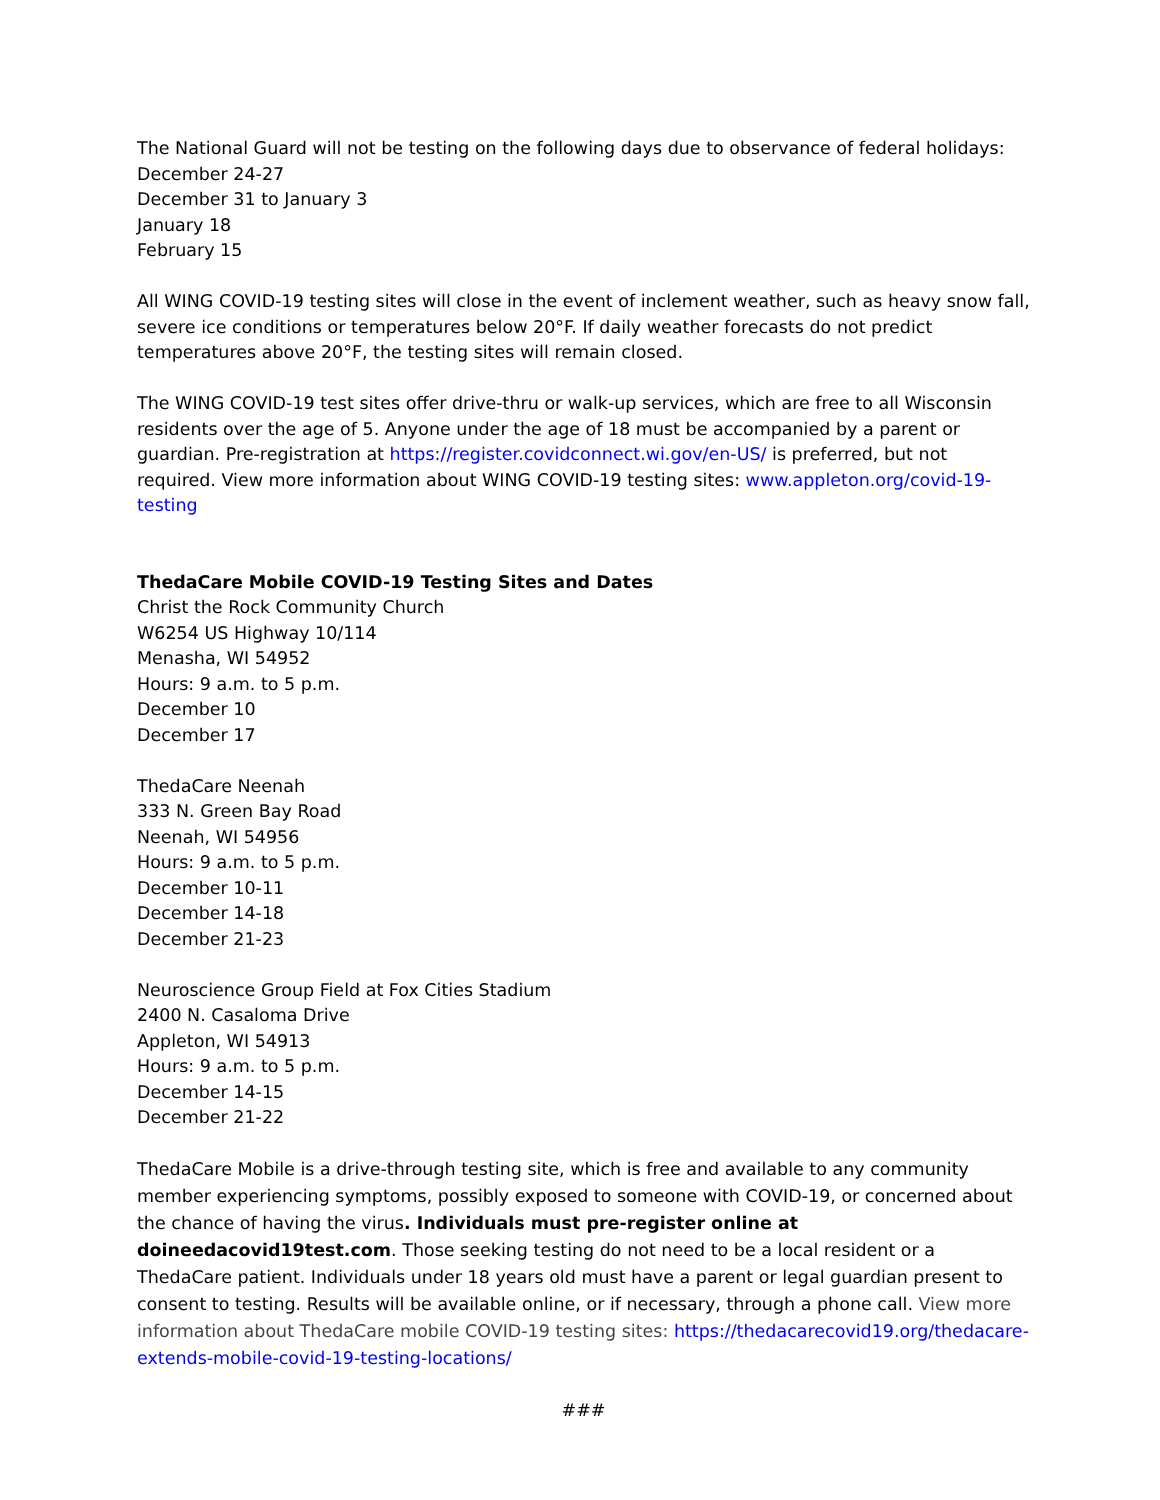The National Guard will not be testing on the following days due to observance of federal holidays:
December 24-27
December 31 to January 3
January 18
February 15
All WING COVID-19 testing sites will close in the event of inclement weather, such as heavy snow fall, severe ice conditions or temperatures below 20°F. If daily weather forecasts do not predict temperatures above 20°F, the testing sites will remain closed.
The WING COVID-19 test sites offer drive-thru or walk-up services, which are free to all Wisconsin residents over the age of 5. Anyone under the age of 18 must be accompanied by a parent or guardian. Pre-registration at https://register.covidconnect.wi.gov/en-US/ is preferred, but not required. View more information about WING COVID-19 testing sites: www.appleton.org/covid-19-testing
ThedaCare Mobile COVID-19 Testing Sites and Dates
Christ the Rock Community Church
W6254 US Highway 10/114
Menasha, WI 54952
Hours: 9 a.m. to 5 p.m.
December 10
December 17
ThedaCare Neenah
333 N. Green Bay Road
Neenah, WI 54956
Hours: 9 a.m. to 5 p.m.
December 10-11
December 14-18
December 21-23
Neuroscience Group Field at Fox Cities Stadium
2400 N. Casaloma Drive
Appleton, WI 54913
Hours: 9 a.m. to 5 p.m.
December 14-15
December 21-22
ThedaCare Mobile is a drive-through testing site, which is free and available to any community member experiencing symptoms, possibly exposed to someone with COVID-19, or concerned about the chance of having the virus. Individuals must pre-register online at doineedacovid19test.com. Those seeking testing do not need to be a local resident or a ThedaCare patient. Individuals under 18 years old must have a parent or legal guardian present to consent to testing. Results will be available online, or if necessary, through a phone call. View more information about ThedaCare mobile COVID-19 testing sites: https://thedacarecovid19.org/thedacare-extends-mobile-covid-19-testing-locations/
###